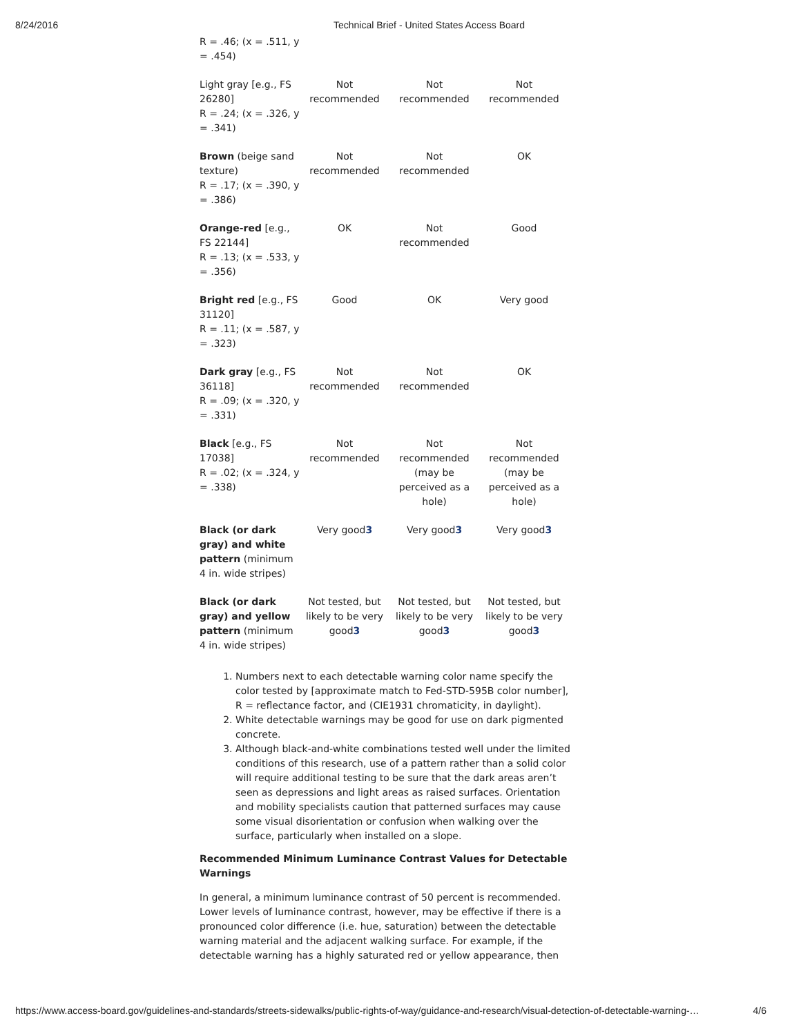8/24/2016 Technical Brief - United States Access Board
| R = .46; (x = .511, y = .454) | | | |
| Light gray [e.g., FS 26280] R = .24; (x = .326, y = .341) | Not recommended | Not recommended | Not recommended |
| Brown (beige sand texture) R = .17; (x = .390, y = .386) | Not recommended | Not recommended | OK |
| Orange-red [e.g., FS 22144] R = .13; (x = .533, y = .356) | OK | Not recommended | Good |
| Bright red [e.g., FS 31120] R = .11; (x = .587, y = .323) | Good | OK | Very good |
| Dark gray [e.g., FS 36118] R = .09; (x = .320, y = .331) | Not recommended | Not recommended | OK |
| Black [e.g., FS 17038] R = .02; (x = .324, y = .338) | Not recommended | Not recommended (may be perceived as a hole) | Not recommended (may be perceived as a hole) |
| Black (or dark gray) and white pattern (minimum 4 in. wide stripes) | Very good 3 | Very good 3 | Very good 3 |
| Black (or dark gray) and yellow pattern (minimum 4 in. wide stripes) | Not tested, but likely to be very good 3 | Not tested, but likely to be very good 3 | Not tested, but likely to be very good 3 |
1. Numbers next to each detectable warning color name specify the color tested by [approximate match to Fed-STD-595B color number], R = reflectance factor, and (CIE1931 chromaticity, in daylight).
2. White detectable warnings may be good for use on dark pigmented concrete.
3. Although black-and-white combinations tested well under the limited conditions of this research, use of a pattern rather than a solid color will require additional testing to be sure that the dark areas aren’t seen as depressions and light areas as raised surfaces. Orientation and mobility specialists caution that patterned surfaces may cause some visual disorientation or confusion when walking over the surface, particularly when installed on a slope.
Recommended Minimum Luminance Contrast Values for Detectable Warnings
In general, a minimum luminance contrast of 50 percent is recommended. Lower levels of luminance contrast, however, may be effective if there is a pronounced color difference (i.e. hue, saturation) between the detectable warning material and the adjacent walking surface. For example, if the detectable warning has a highly saturated red or yellow appearance, then
https://www.access-board.gov/guidelines-and-standards/streets-sidewalks/public-rights-of-way/guidance-and-research/visual-detection-of-detectable-warning-… 4/6